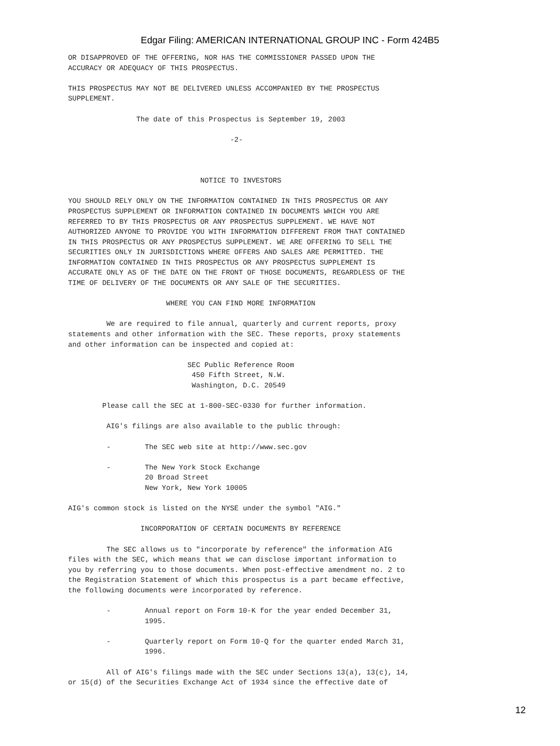Edgar Filing: AMERICAN INTERNATIONAL GROUP INC - Form 424B5
OR DISAPPROVED OF THE OFFERING, NOR HAS THE COMMISSIONER PASSED UPON THE
ACCURACY OR ADEQUACY OF THIS PROSPECTUS.

THIS PROSPECTUS MAY NOT BE DELIVERED UNLESS ACCOMPANIED BY THE PROSPECTUS
SUPPLEMENT.

                The date of this Prospectus is September 19, 2003

                                      -2-



                               NOTICE TO INVESTORS

YOU SHOULD RELY ONLY ON THE INFORMATION CONTAINED IN THIS PROSPECTUS OR ANY
PROSPECTUS SUPPLEMENT OR INFORMATION CONTAINED IN DOCUMENTS WHICH YOU ARE
REFERRED TO BY THIS PROSPECTUS OR ANY PROSPECTUS SUPPLEMENT. WE HAVE NOT
AUTHORIZED ANYONE TO PROVIDE YOU WITH INFORMATION DIFFERENT FROM THAT CONTAINED
IN THIS PROSPECTUS OR ANY PROSPECTUS SUPPLEMENT. WE ARE OFFERING TO SELL THE
SECURITIES ONLY IN JURISDICTIONS WHERE OFFERS AND SALES ARE PERMITTED. THE
INFORMATION CONTAINED IN THIS PROSPECTUS OR ANY PROSPECTUS SUPPLEMENT IS
ACCURATE ONLY AS OF THE DATE ON THE FRONT OF THOSE DOCUMENTS, REGARDLESS OF THE
TIME OF DELIVERY OF THE DOCUMENTS OR ANY SALE OF THE SECURITIES.

                       WHERE YOU CAN FIND MORE INFORMATION

         We are required to file annual, quarterly and current reports, proxy
statements and other information with the SEC. These reports, proxy statements
and other information can be inspected and copied at:

                            SEC Public Reference Room
                             450 Fifth Street, N.W.
                             Washington, D.C. 20549

        Please call the SEC at 1-800-SEC-0330 for further information.

         AIG's filings are also available to the public through:

         -        The SEC web site at http://www.sec.gov

         -        The New York Stock Exchange
                  20 Broad Street
                  New York, New York 10005

AIG's common stock is listed on the NYSE under the symbol "AIG."

                 INCORPORATION OF CERTAIN DOCUMENTS BY REFERENCE

         The SEC allows us to "incorporate by reference" the information AIG
files with the SEC, which means that we can disclose important information to
you by referring you to those documents. When post-effective amendment no. 2 to
the Registration Statement of which this prospectus is a part became effective,
the following documents were incorporated by reference.

         -        Annual report on Form 10-K for the year ended December 31,
                  1995.

         -        Quarterly report on Form 10-Q for the quarter ended March 31,
                  1996.

         All of AIG's filings made with the SEC under Sections 13(a), 13(c), 14,
or 15(d) of the Securities Exchange Act of 1934 since the effective date of
12